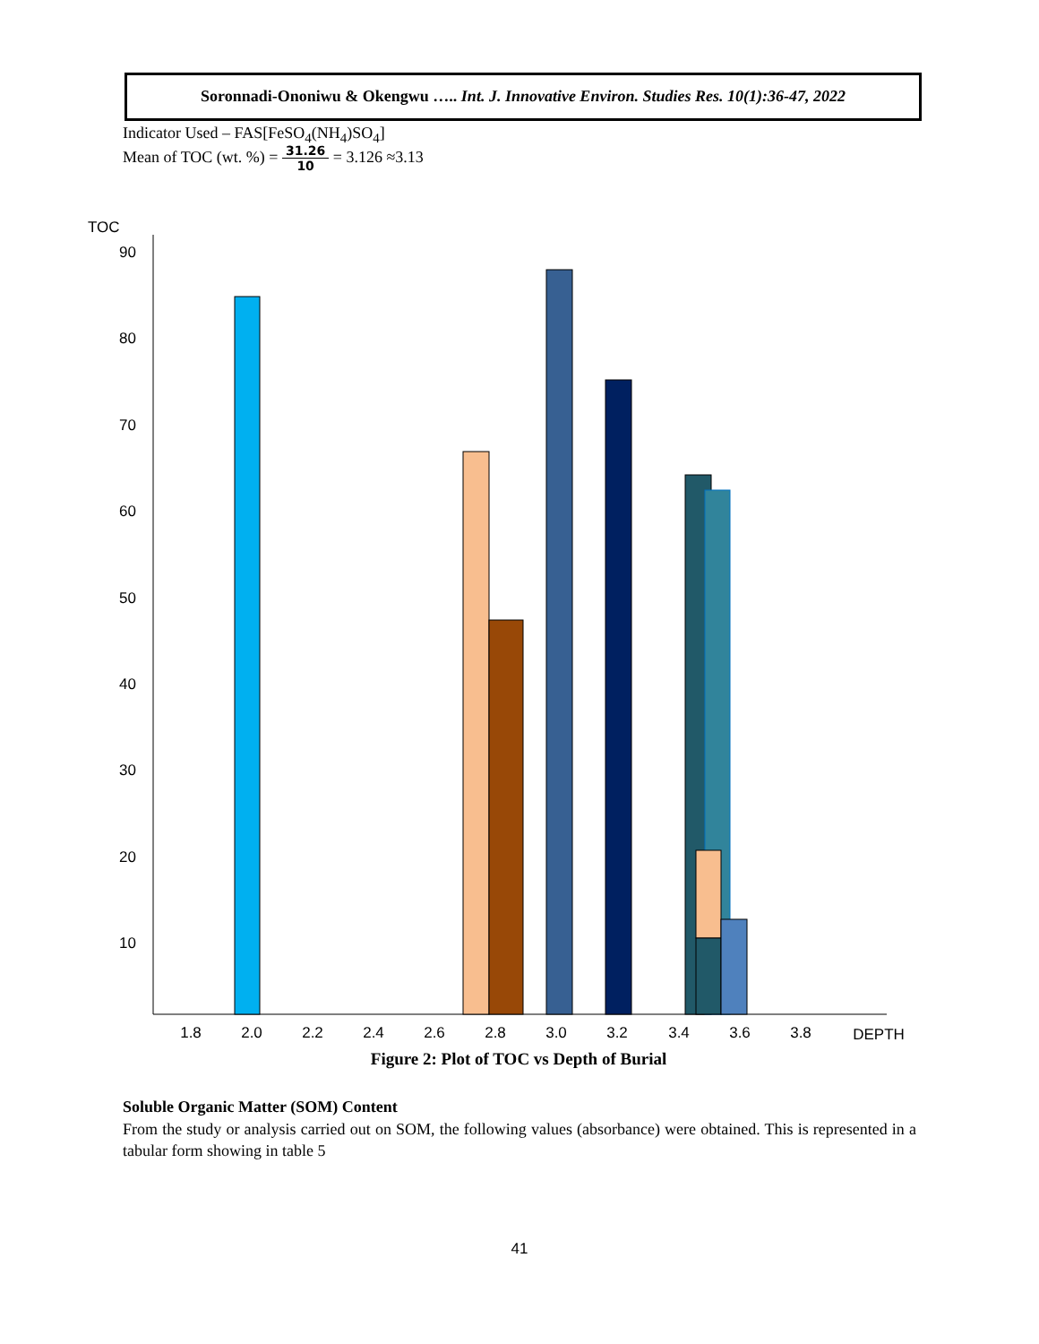Soronnadi-Ononiwu & Okengwu ….. Int. J. Innovative Environ. Studies Res. 10(1):36-47, 2022
Indicator Used – FAS[FeSO<sub>4</sub>(NH<sub>4</sub>)SO<sub>4</sub>]
Mean of TOC (wt. %) = 31.26 10 = 3.126 ≈3.13
TOC
90
80
70
60
50
40
30
20
10
1.8
2.0
2.2
2.4
2.6
2.8
3.0
3.2
3.4
3.6
3.8
DEPTH
Figure 2: Plot of TOC vs Depth of Burial
Soluble Organic Matter (SOM) Content
From the study or analysis carried out on SOM, the following values (absorbance) were obtained. This is represented in a tabular form showing in table 5
41